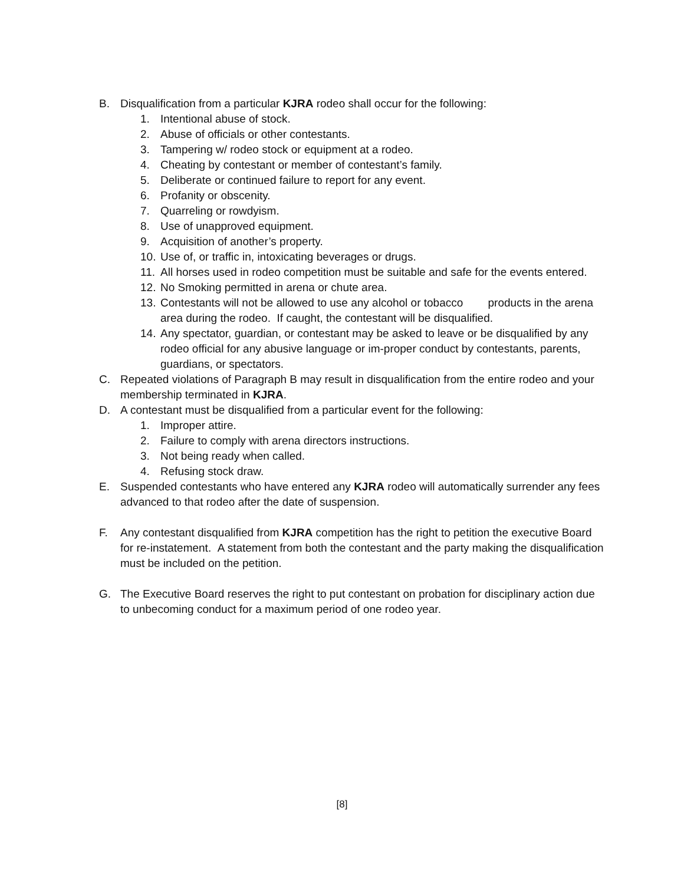B. Disqualification from a particular KJRA rodeo shall occur for the following:
1. Intentional abuse of stock.
2. Abuse of officials or other contestants.
3. Tampering w/ rodeo stock or equipment at a rodeo.
4. Cheating by contestant or member of contestant’s family.
5. Deliberate or continued failure to report for any event.
6. Profanity or obscenity.
7. Quarreling or rowdyism.
8. Use of unapproved equipment.
9. Acquisition of another’s property.
10. Use of, or traffic in, intoxicating beverages or drugs.
11. All horses used in rodeo competition must be suitable and safe for the events entered.
12. No Smoking permitted in arena or chute area.
13. Contestants will not be allowed to use any alcohol or tobacco products in the arena area during the rodeo. If caught, the contestant will be disqualified.
14. Any spectator, guardian, or contestant may be asked to leave or be disqualified by any rodeo official for any abusive language or im-proper conduct by contestants, parents, guardians, or spectators.
C. Repeated violations of Paragraph B may result in disqualification from the entire rodeo and your membership terminated in KJRA.
D. A contestant must be disqualified from a particular event for the following:
1. Improper attire.
2. Failure to comply with arena directors instructions.
3. Not being ready when called.
4. Refusing stock draw.
E. Suspended contestants who have entered any KJRA rodeo will automatically surrender any fees advanced to that rodeo after the date of suspension.
F. Any contestant disqualified from KJRA competition has the right to petition the executive Board for re-instatement. A statement from both the contestant and the party making the disqualification must be included on the petition.
G. The Executive Board reserves the right to put contestant on probation for disciplinary action due to unbecoming conduct for a maximum period of one rodeo year.
[8]